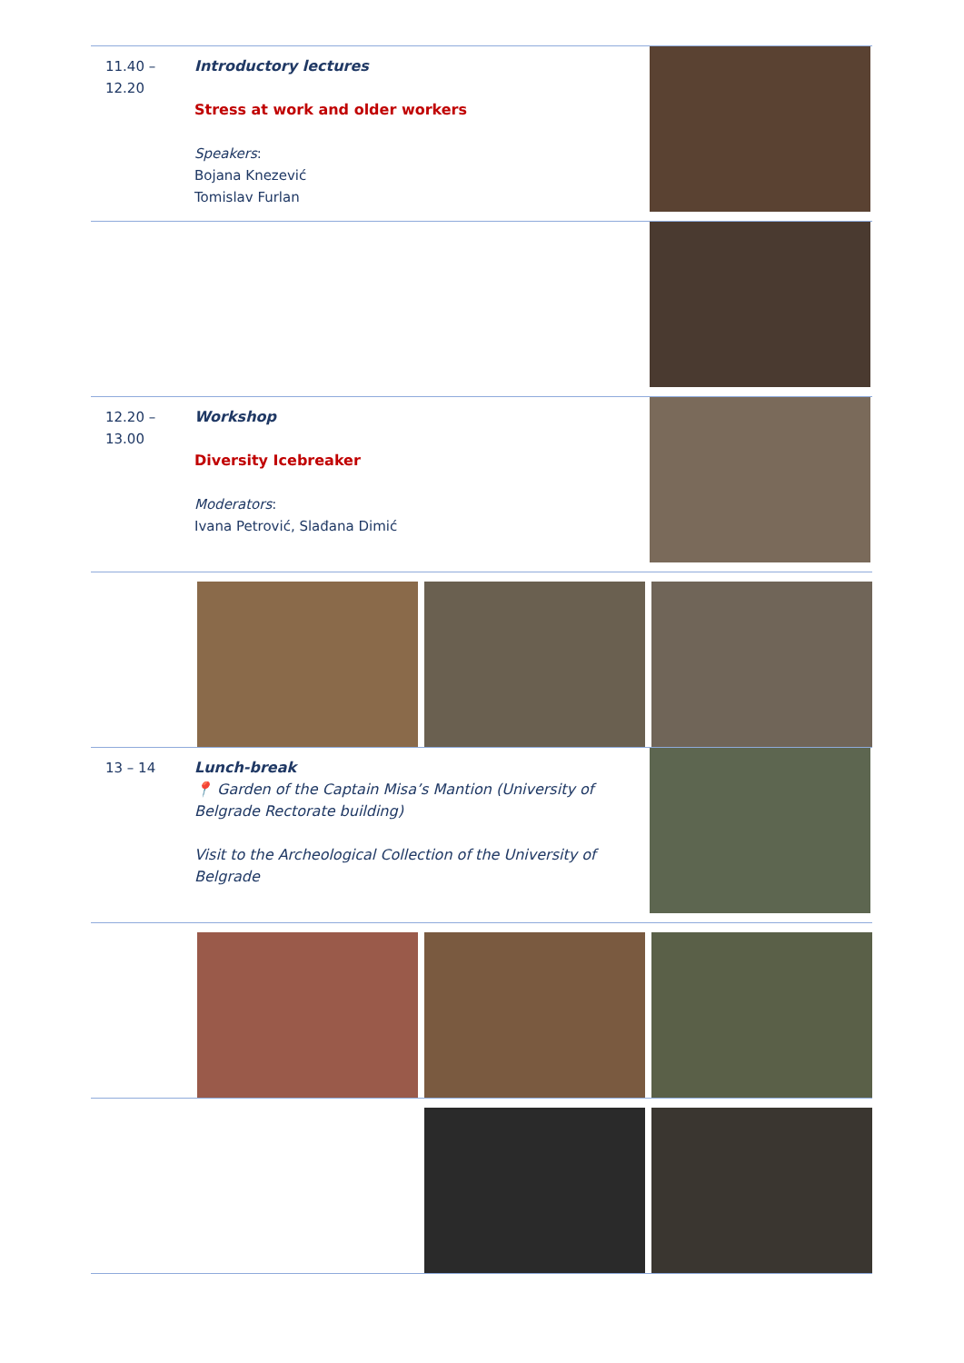| 11.40 – 12.20 | Introductory lectures Stress at work and older workers Speakers : Bojana Knezević Tomislav Furlan | |
| 12.20 – 13.00 | Workshop Diversity Icebreaker Moderators : Ivana Petrović, Slađana Dimić | |
| 13 – 14 | Lunch-break 📍 Garden of the Captain Misa’s Mantion (University of Belgrade Rectorate building) Visit to the Archeological Collection of the University of Belgrade | |